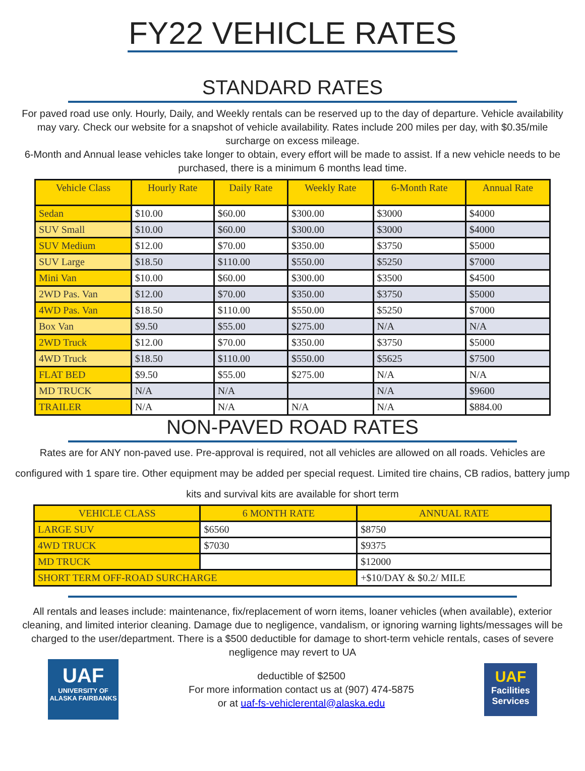FY22 VEHICLE RATES
STANDARD RATES
For paved road use only. Hourly, Daily, and Weekly rentals can be reserved up to the day of departure. Vehicle availability may vary. Check our website for a snapshot of vehicle availability. Rates include 200 miles per day, with $0.35/mile surcharge on excess mileage.
6-Month and Annual lease vehicles take longer to obtain, every effort will be made to assist. If a new vehicle needs to be purchased, there is a minimum 6 months lead time.
| Vehicle Class | Hourly Rate | Daily Rate | Weekly Rate | 6-Month Rate | Annual Rate |
| --- | --- | --- | --- | --- | --- |
| Sedan | $10.00 | $60.00 | $300.00 | $3000 | $4000 |
| SUV Small | $10.00 | $60.00 | $300.00 | $3000 | $4000 |
| SUV Medium | $12.00 | $70.00 | $350.00 | $3750 | $5000 |
| SUV Large | $18.50 | $110.00 | $550.00 | $5250 | $7000 |
| Mini Van | $10.00 | $60.00 | $300.00 | $3500 | $4500 |
| 2WD Pas. Van | $12.00 | $70.00 | $350.00 | $3750 | $5000 |
| 4WD Pas. Van | $18.50 | $110.00 | $550.00 | $5250 | $7000 |
| Box Van | $9.50 | $55.00 | $275.00 | N/A | N/A |
| 2WD Truck | $12.00 | $70.00 | $350.00 | $3750 | $5000 |
| 4WD Truck | $18.50 | $110.00 | $550.00 | $5625 | $7500 |
| FLAT BED | $9.50 | $55.00 | $275.00 | N/A | N/A |
| MD TRUCK | N/A | N/A | | N/A | $9600 |
| TRAILER | N/A | N/A | N/A | N/A | $884.00 |
NON-PAVED ROAD RATES
Rates are for ANY non-paved use. Pre-approval is required, not all vehicles are allowed on all roads. Vehicles are configured with 1 spare tire. Other equipment may be added per special request. Limited tire chains, CB radios, battery jump kits and survival kits are available for short term
| VEHICLE CLASS | 6 MONTH RATE | ANNUAL RATE |
| --- | --- | --- |
| LARGE SUV | $6560 | $8750 |
| 4WD TRUCK | $7030 | $9375 |
| MD TRUCK | | $12000 |
| SHORT TERM OFF-ROAD SURCHARGE | | +$10/DAY & $0.2/ MILE |
All rentals and leases include: maintenance, fix/replacement of worn items, loaner vehicles (when available), exterior cleaning, and limited interior cleaning. Damage due to negligence, vandalism, or ignoring warning lights/messages will be charged to the user/department. There is a $500 deductible for damage to short-term vehicle rentals, cases of severe negligence may revert to UA
UAF
UNIVERSITY OF ALASKA FAIRBANKS
deductible of $2500
For more information contact us at (907) 474-5875
or at uaf-fs-vehiclerental@alaska.edu
UAF
Facilities Services